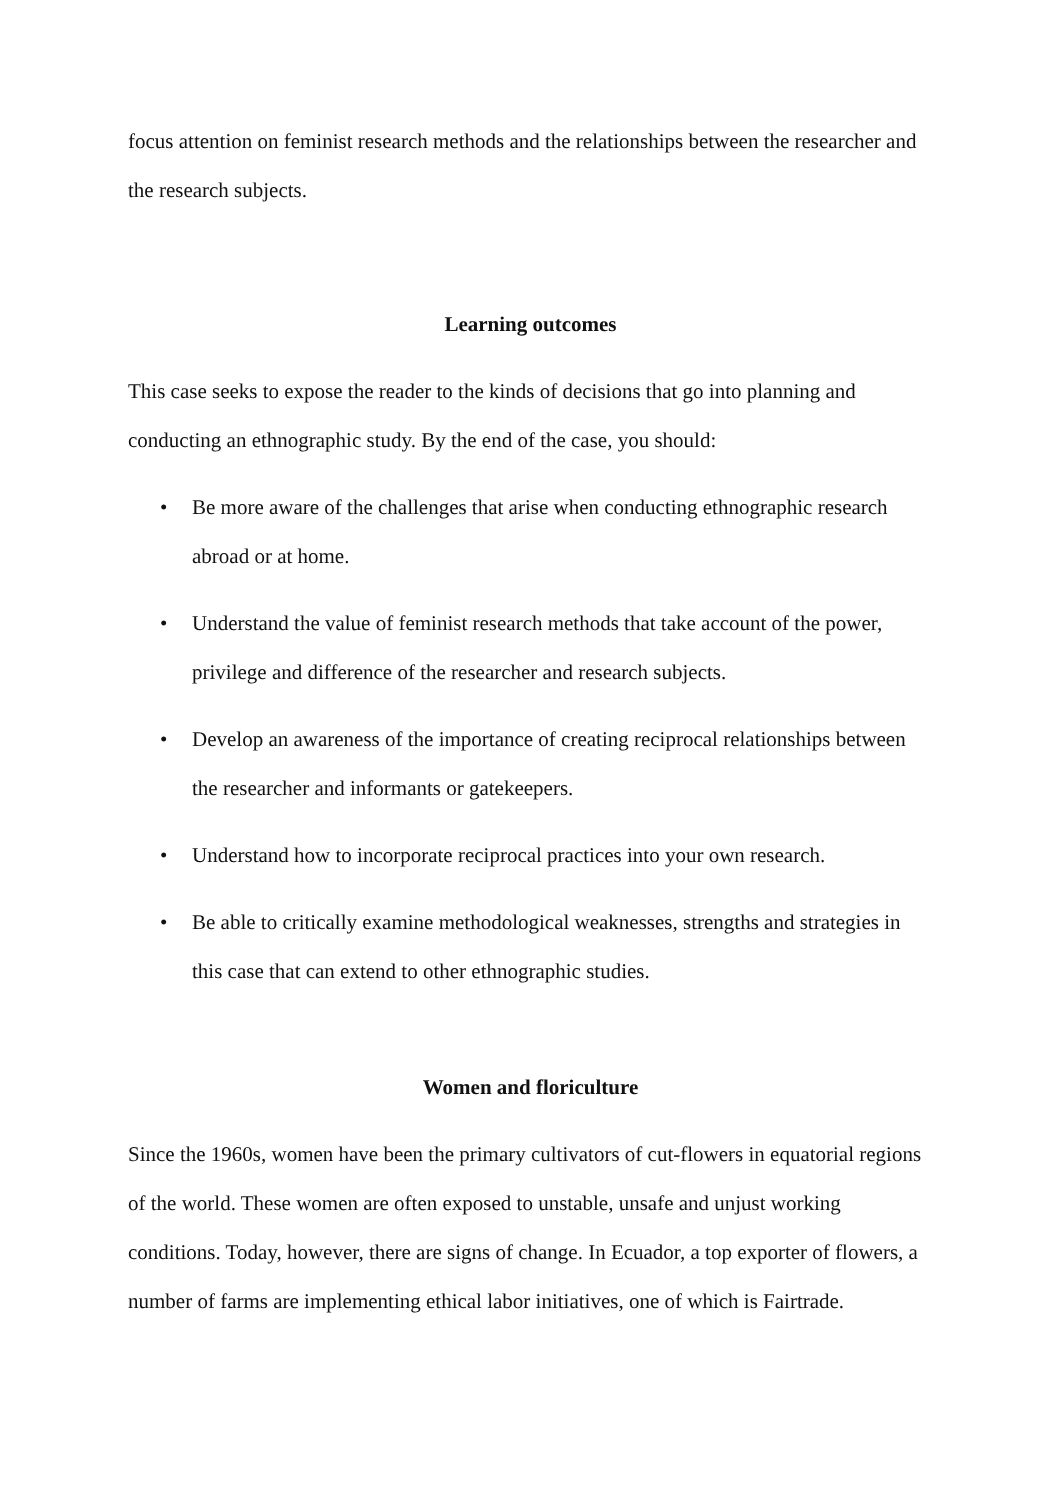focus attention on feminist research methods and the relationships between the researcher and the research subjects.
Learning outcomes
This case seeks to expose the reader to the kinds of decisions that go into planning and conducting an ethnographic study. By the end of the case, you should:
• Be more aware of the challenges that arise when conducting ethnographic research abroad or at home.
• Understand the value of feminist research methods that take account of the power, privilege and difference of the researcher and research subjects.
• Develop an awareness of the importance of creating reciprocal relationships between the researcher and informants or gatekeepers.
• Understand how to incorporate reciprocal practices into your own research.
• Be able to critically examine methodological weaknesses, strengths and strategies in this case that can extend to other ethnographic studies.
Women and floriculture
Since the 1960s, women have been the primary cultivators of cut-flowers in equatorial regions of the world. These women are often exposed to unstable, unsafe and unjust working conditions. Today, however, there are signs of change. In Ecuador, a top exporter of flowers, a number of farms are implementing ethical labor initiatives, one of which is Fairtrade.